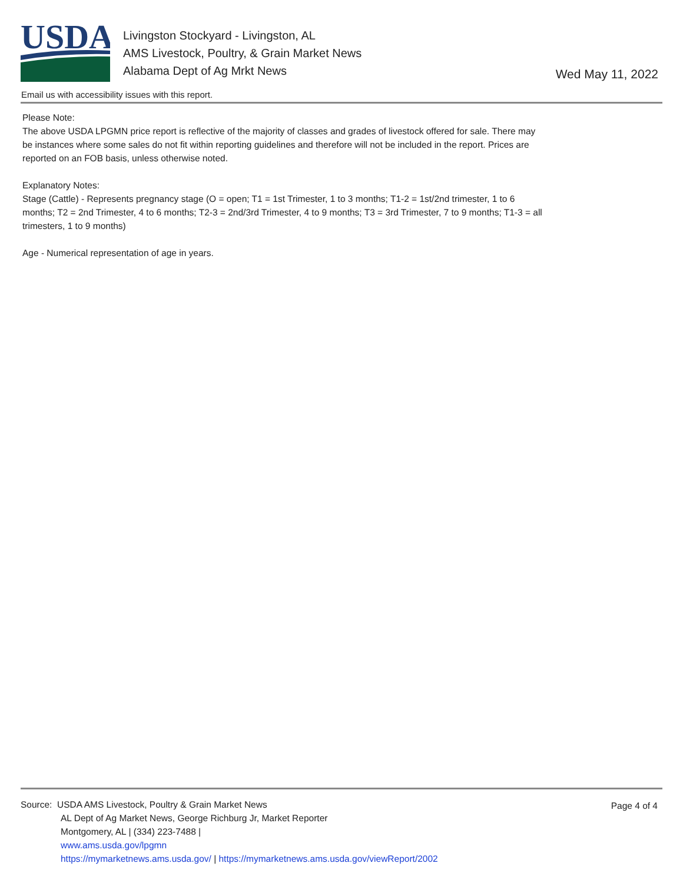USDA
Livingston Stockyard - Livingston, AL
AMS Livestock, Poultry, & Grain Market News
Alabama Dept of Ag Mrkt News
Wed May 11, 2022
Email us with accessibility issues with this report.
Please Note:
The above USDA LPGMN price report is reflective of the majority of classes and grades of livestock offered for sale. There may be instances where some sales do not fit within reporting guidelines and therefore will not be included in the report. Prices are reported on an FOB basis, unless otherwise noted.
Explanatory Notes:
Stage (Cattle) - Represents pregnancy stage (O = open; T1 = 1st Trimester, 1 to 3 months; T1-2 = 1st/2nd trimester, 1 to 6 months; T2 = 2nd Trimester, 4 to 6 months; T2-3 = 2nd/3rd Trimester, 4 to 9 months; T3 = 3rd Trimester, 7 to 9 months; T1-3 = all trimesters, 1 to 9 months)
Age - Numerical representation of age in years.
Page 4 of 4
Source: USDA AMS Livestock, Poultry & Grain Market News
AL Dept of Ag Market News, George Richburg Jr, Market Reporter
Montgomery, AL | (334) 223-7488 |
www.ams.usda.gov/lpgmn
https://mymarketnews.ams.usda.gov/ | https://mymarketnews.ams.usda.gov/viewReport/2002